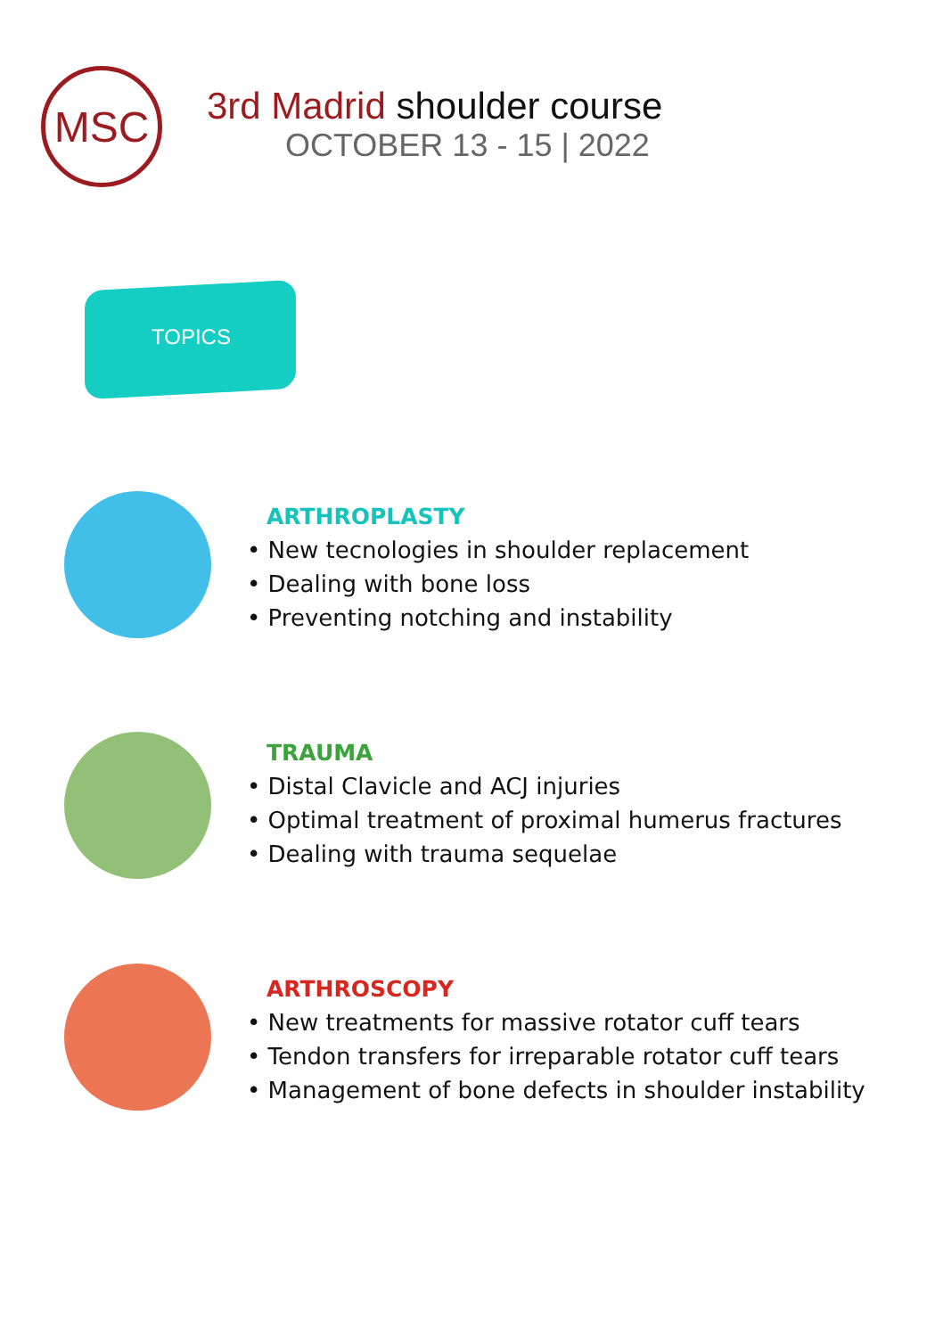MSC
3rd Madrid shoulder course
OCTOBER 13 - 15 | 2022
TOPICS
ARTHROPLASTY
• New tecnologies in shoulder replacement
• Dealing with bone loss
• Preventing notching and instability
TRAUMA
• Distal Clavicle and ACJ injuries
• Optimal treatment of proximal humerus fractures
• Dealing with trauma sequelae
ARTHROSCOPY
• New treatments for massive rotator cuff tears
• Tendon transfers for irreparable rotator cuff tears
• Management of bone defects in shoulder instability